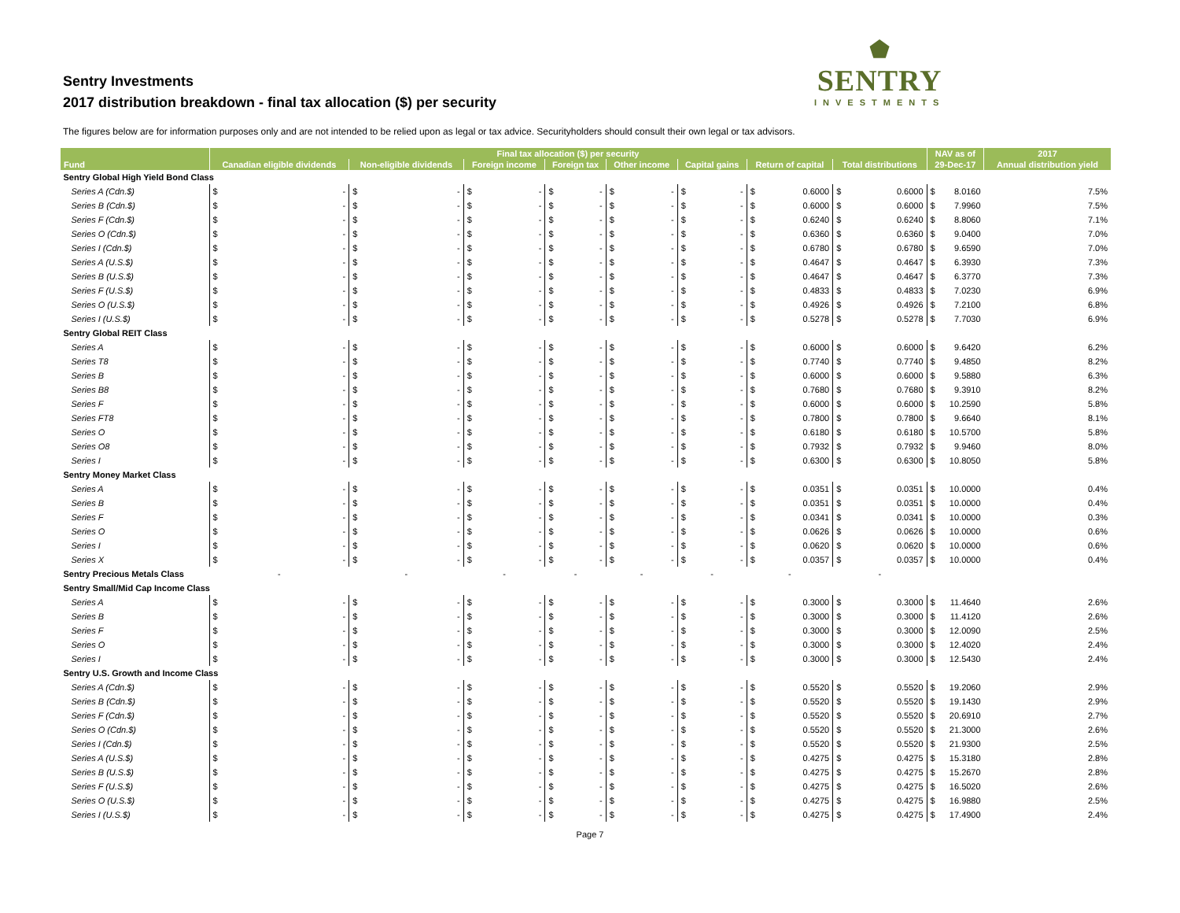Sentry Investments
2017 distribution breakdown - final tax allocation ($) per security
⬟
SENTRY
INVESTMENTS
The figures below are for information purposes only and are not intended to be relied upon as legal or tax advice. Securityholders should consult their own legal or tax advisors.
| | Final tax allocation ($) per security | | | | | | | | | | | | | | | | NAV as of | | 2017 |
| --- | --- | --- | --- | --- | --- | --- | --- | --- | --- | --- | --- | --- | --- | --- | --- | --- | --- | --- | --- |
| Fund | Canadian eligible dividends | | Non-eligible dividends | | Foreign income | | Foreign tax | | Other income | | Capital gains | | Return of capital | | Total distributions | | 29-Dec-17 | | Annual distribution yield |
| Sentry Global High Yield Bond Class | | | | | | | | | | | | | | | | | | | |
| Series A (Cdn.$) | $ | - | $ | - | $ | - | $ | - | $ | - | $ | - | $ | 0.6000 | $ | 0.6000 | $ | 8.0160 | 7.5% |
| Series B (Cdn.$) | $ | - | $ | - | $ | - | $ | - | $ | - | $ | - | $ | 0.6000 | $ | 0.6000 | $ | 7.9960 | 7.5% |
| Series F (Cdn.$) | $ | - | $ | - | $ | - | $ | - | $ | - | $ | - | $ | 0.6240 | $ | 0.6240 | $ | 8.8060 | 7.1% |
| Series O (Cdn.$) | $ | - | $ | - | $ | - | $ | - | $ | - | $ | - | $ | 0.6360 | $ | 0.6360 | $ | 9.0400 | 7.0% |
| Series I (Cdn.$) | $ | - | $ | - | $ | - | $ | - | $ | - | $ | - | $ | 0.6780 | $ | 0.6780 | $ | 9.6590 | 7.0% |
| Series A (U.S.$) | $ | - | $ | - | $ | - | $ | - | $ | - | $ | - | $ | 0.4647 | $ | 0.4647 | $ | 6.3930 | 7.3% |
| Series B (U.S.$) | $ | - | $ | - | $ | - | $ | - | $ | - | $ | - | $ | 0.4647 | $ | 0.4647 | $ | 6.3770 | 7.3% |
| Series F (U.S.$) | $ | - | $ | - | $ | - | $ | - | $ | - | $ | - | $ | 0.4833 | $ | 0.4833 | $ | 7.0230 | 6.9% |
| Series O (U.S.$) | $ | - | $ | - | $ | - | $ | - | $ | - | $ | - | $ | 0.4926 | $ | 0.4926 | $ | 7.2100 | 6.8% |
| Series I (U.S.$) | $ | - | $ | - | $ | - | $ | - | $ | - | $ | - | $ | 0.5278 | $ | 0.5278 | $ | 7.7030 | 6.9% |
| Sentry Global REIT Class | | | | | | | | | | | | | | | | | | | |
| Series A | $ | - | $ | - | $ | - | $ | - | $ | - | $ | - | $ | 0.6000 | $ | 0.6000 | $ | 9.6420 | 6.2% |
| Series T8 | $ | - | $ | - | $ | - | $ | - | $ | - | $ | - | $ | 0.7740 | $ | 0.7740 | $ | 9.4850 | 8.2% |
| Series B | $ | - | $ | - | $ | - | $ | - | $ | - | $ | - | $ | 0.6000 | $ | 0.6000 | $ | 9.5880 | 6.3% |
| Series B8 | $ | - | $ | - | $ | - | $ | - | $ | - | $ | - | $ | 0.7680 | $ | 0.7680 | $ | 9.3910 | 8.2% |
| Series F | $ | - | $ | - | $ | - | $ | - | $ | - | $ | - | $ | 0.6000 | $ | 0.6000 | $ | 10.2590 | 5.8% |
| Series FT8 | $ | - | $ | - | $ | - | $ | - | $ | - | $ | - | $ | 0.7800 | $ | 0.7800 | $ | 9.6640 | 8.1% |
| Series O | $ | - | $ | - | $ | - | $ | - | $ | - | $ | - | $ | 0.6180 | $ | 0.6180 | $ | 10.5700 | 5.8% |
| Series O8 | $ | - | $ | - | $ | - | $ | - | $ | - | $ | - | $ | 0.7932 | $ | 0.7932 | $ | 9.9460 | 8.0% |
| Series I | $ | - | $ | - | $ | - | $ | - | $ | - | $ | - | $ | 0.6300 | $ | 0.6300 | $ | 10.8050 | 5.8% |
| Sentry Money Market Class | | | | | | | | | | | | | | | | | | | |
| Series A | $ | - | $ | - | $ | - | $ | - | $ | - | $ | - | $ | 0.0351 | $ | 0.0351 | $ | 10.0000 | 0.4% |
| Series B | $ | - | $ | - | $ | - | $ | - | $ | - | $ | - | $ | 0.0351 | $ | 0.0351 | $ | 10.0000 | 0.4% |
| Series F | $ | - | $ | - | $ | - | $ | - | $ | - | $ | - | $ | 0.0341 | $ | 0.0341 | $ | 10.0000 | 0.3% |
| Series O | $ | - | $ | - | $ | - | $ | - | $ | - | $ | - | $ | 0.0626 | $ | 0.0626 | $ | 10.0000 | 0.6% |
| Series I | $ | - | $ | - | $ | - | $ | - | $ | - | $ | - | $ | 0.0620 | $ | 0.0620 | $ | 10.0000 | 0.6% |
| Series X | $ | - | $ | - | $ | - | $ | - | $ | - | $ | - | $ | 0.0357 | $ | 0.0357 | $ | 10.0000 | 0.4% |
| Sentry Precious Metals Class | - | | - | | - | | - | | - | | - | | - | | - | | | | |
| Sentry Small/Mid Cap Income Class | | | | | | | | | | | | | | | | | | | |
| Series A | $ | - | $ | - | $ | - | $ | - | $ | - | $ | - | $ | 0.3000 | $ | 0.3000 | $ | 11.4640 | 2.6% |
| Series B | $ | - | $ | - | $ | - | $ | - | $ | - | $ | - | $ | 0.3000 | $ | 0.3000 | $ | 11.4120 | 2.6% |
| Series F | $ | - | $ | - | $ | - | $ | - | $ | - | $ | - | $ | 0.3000 | $ | 0.3000 | $ | 12.0090 | 2.5% |
| Series O | $ | - | $ | - | $ | - | $ | - | $ | - | $ | - | $ | 0.3000 | $ | 0.3000 | $ | 12.4020 | 2.4% |
| Series I | $ | - | $ | - | $ | - | $ | - | $ | - | $ | - | $ | 0.3000 | $ | 0.3000 | $ | 12.5430 | 2.4% |
| Sentry U.S. Growth and Income Class | | | | | | | | | | | | | | | | | | | |
| Series A (Cdn.$) | $ | - | $ | - | $ | - | $ | - | $ | - | $ | - | $ | 0.5520 | $ | 0.5520 | $ | 19.2060 | 2.9% |
| Series B (Cdn.$) | $ | - | $ | - | $ | - | $ | - | $ | - | $ | - | $ | 0.5520 | $ | 0.5520 | $ | 19.1430 | 2.9% |
| Series F (Cdn.$) | $ | - | $ | - | $ | - | $ | - | $ | - | $ | - | $ | 0.5520 | $ | 0.5520 | $ | 20.6910 | 2.7% |
| Series O (Cdn.$) | $ | - | $ | - | $ | - | $ | - | $ | - | $ | - | $ | 0.5520 | $ | 0.5520 | $ | 21.3000 | 2.6% |
| Series I (Cdn.$) | $ | - | $ | - | $ | - | $ | - | $ | - | $ | - | $ | 0.5520 | $ | 0.5520 | $ | 21.9300 | 2.5% |
| Series A (U.S.$) | $ | - | $ | - | $ | - | $ | - | $ | - | $ | - | $ | 0.4275 | $ | 0.4275 | $ | 15.3180 | 2.8% |
| Series B (U.S.$) | $ | - | $ | - | $ | - | $ | - | $ | - | $ | - | $ | 0.4275 | $ | 0.4275 | $ | 15.2670 | 2.8% |
| Series F (U.S.$) | $ | - | $ | - | $ | - | $ | - | $ | - | $ | - | $ | 0.4275 | $ | 0.4275 | $ | 16.5020 | 2.6% |
| Series O (U.S.$) | $ | - | $ | - | $ | - | $ | - | $ | - | $ | - | $ | 0.4275 | $ | 0.4275 | $ | 16.9880 | 2.5% |
| Series I (U.S.$) | $ | - | $ | - | $ | - | $ | - | $ | - | $ | - | $ | 0.4275 | $ | 0.4275 | $ | 17.4900 | 2.4% |
Page 7